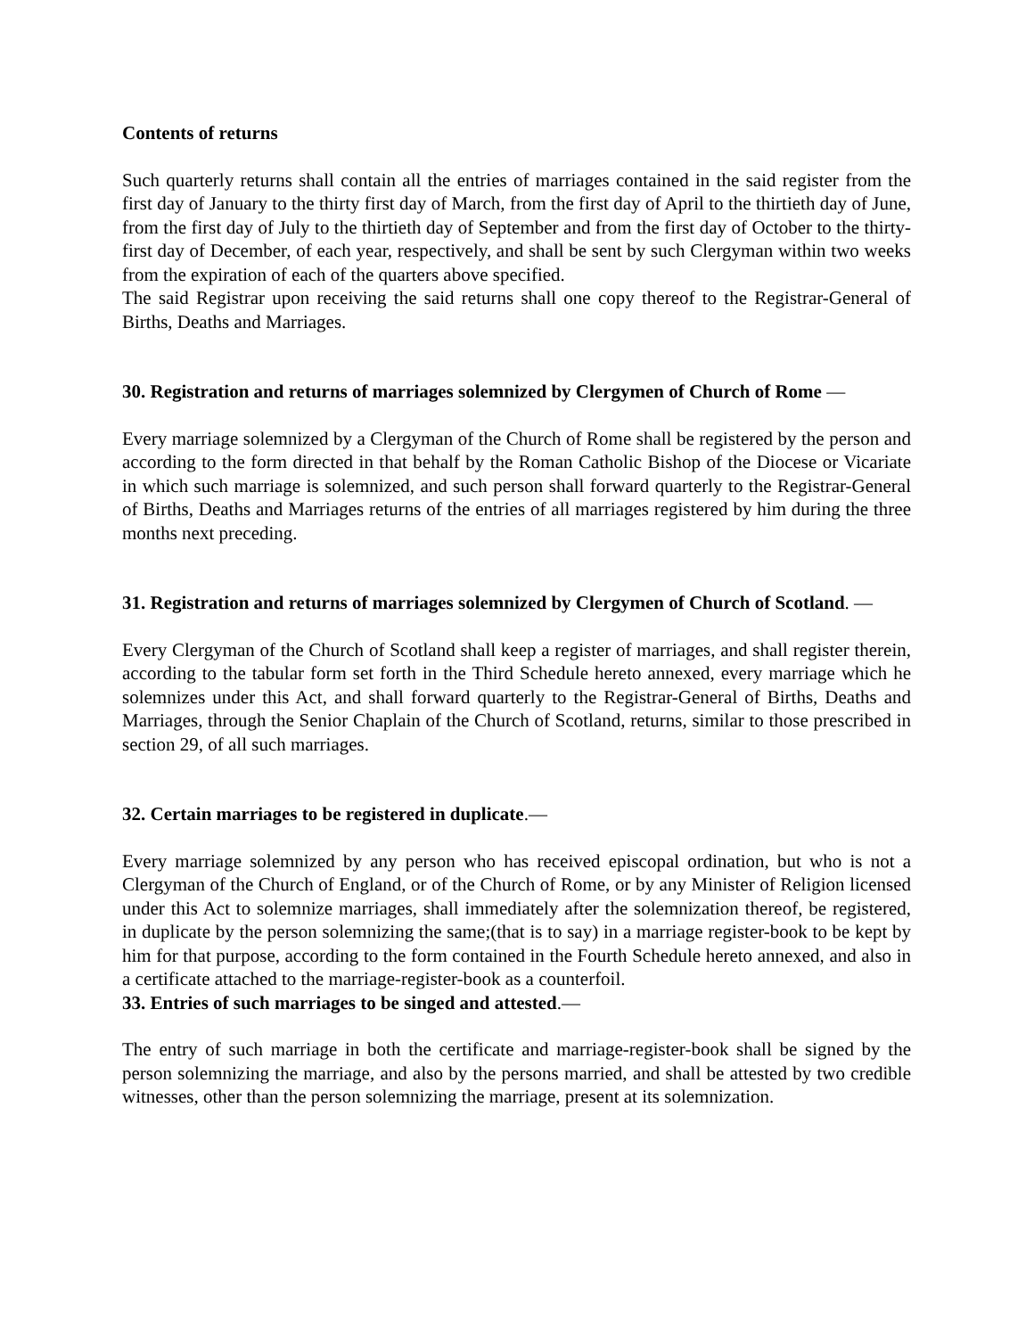Contents of returns
Such quarterly returns shall contain all the entries of marriages contained in the said register from the first day of January to the thirty first day of March, from the first day of April to the thirtieth day of June, from the first day of July to the thirtieth day of September and from the first day of October to the thirty-first day of December, of each year, respectively, and shall be sent by such Clergyman within two weeks from the expiration of each of the quarters above specified.
The said Registrar upon receiving the said returns shall one copy thereof to the Registrar-General of Births, Deaths and Marriages.
30. Registration and returns of marriages solemnized by Clergymen of Church of Rome —
Every marriage solemnized by a Clergyman of the Church of Rome shall be registered by the person and according to the form directed in that behalf by the Roman Catholic Bishop of the Diocese or Vicariate in which such marriage is solemnized, and such person shall forward quarterly to the Registrar-General of Births, Deaths and Marriages returns of the entries of all marriages registered by him during the three months next preceding.
31. Registration and returns of marriages solemnized by Clergymen of Church of Scotland. —
Every Clergyman of the Church of Scotland shall keep a register of marriages, and shall register therein, according to the tabular form set forth in the Third Schedule hereto annexed, every marriage which he solemnizes under this Act, and shall forward quarterly to the Registrar-General of Births, Deaths and Marriages, through the Senior Chaplain of the Church of Scotland, returns, similar to those prescribed in section 29, of all such marriages.
32. Certain marriages to be registered in duplicate.—
Every marriage solemnized by any person who has received episcopal ordination, but who is not a Clergyman of the Church of England, or of the Church of Rome, or by any Minister of Religion licensed under this Act to solemnize marriages, shall immediately after the solemnization thereof, be registered, in duplicate by the person solemnizing the same;(that is to say) in a marriage register-book to be kept by him for that purpose, according to the form contained in the Fourth Schedule hereto annexed, and also in a certificate attached to the marriage-register-book as a counterfoil.
33. Entries of such marriages to be singed and attested.—
The entry of such marriage in both the certificate and marriage-register-book shall be signed by the person solemnizing the marriage, and also by the persons married, and shall be attested by two credible witnesses, other than the person solemnizing the marriage, present at its solemnization.